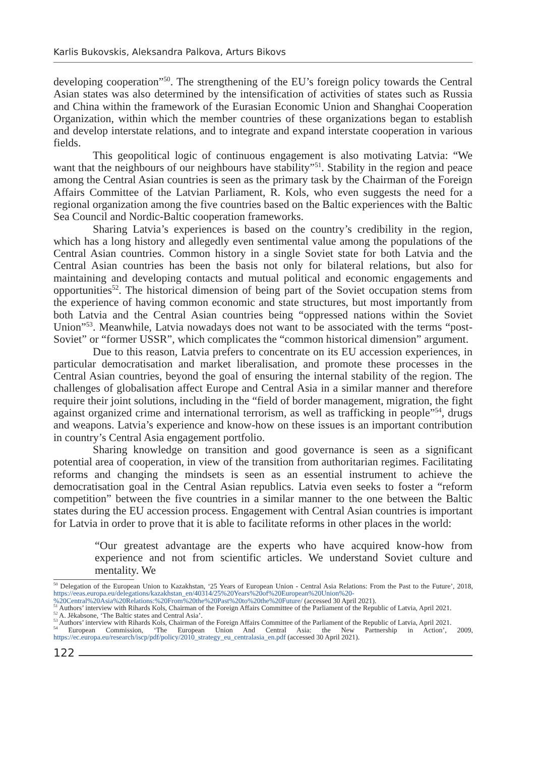Karlis Bukovskis, Aleksandra Palkova, Arturs Bikovs
developing cooperation”<sup>50</sup>. The strengthening of the EU’s foreign policy towards the Central Asian states was also determined by the intensification of activities of states such as Russia and China within the framework of the Eurasian Economic Union and Shanghai Cooperation Organization, within which the member countries of these organizations began to establish and develop interstate relations, and to integrate and expand interstate cooperation in various fields.
This geopolitical logic of continuous engagement is also motivating Latvia: “We want that the neighbours of our neighbours have stability”<sup>51</sup>. Stability in the region and peace among the Central Asian countries is seen as the primary task by the Chairman of the Foreign Affairs Committee of the Latvian Parliament, R. Kols, who even suggests the need for a regional organization among the five countries based on the Baltic experiences with the Baltic Sea Council and Nordic-Baltic cooperation frameworks.
Sharing Latvia’s experiences is based on the country’s credibility in the region, which has a long history and allegedly even sentimental value among the populations of the Central Asian countries. Common history in a single Soviet state for both Latvia and the Central Asian countries has been the basis not only for bilateral relations, but also for maintaining and developing contacts and mutual political and economic engagements and opportunities<sup>52</sup>. The historical dimension of being part of the Soviet occupation stems from the experience of having common economic and state structures, but most importantly from both Latvia and the Central Asian countries being “oppressed nations within the Soviet Union”<sup>53</sup>. Meanwhile, Latvia nowadays does not want to be associated with the terms “post-Soviet” or “former USSR”, which complicates the “common historical dimension” argument.
Due to this reason, Latvia prefers to concentrate on its EU accession experiences, in particular democratisation and market liberalisation, and promote these processes in the Central Asian countries, beyond the goal of ensuring the internal stability of the region. The challenges of globalisation affect Europe and Central Asia in a similar manner and therefore require their joint solutions, including in the “field of border management, migration, the fight against organized crime and international terrorism, as well as trafficking in people”<sup>54</sup>, drugs and weapons. Latvia’s experience and know-how on these issues is an important contribution in country’s Central Asia engagement portfolio.
Sharing knowledge on transition and good governance is seen as a significant potential area of cooperation, in view of the transition from authoritarian regimes. Facilitating reforms and changing the mindsets is seen as an essential instrument to achieve the democratisation goal in the Central Asian republics. Latvia even seeks to foster a “reform competition” between the five countries in a similar manner to the one between the Baltic states during the EU accession process. Engagement with Central Asian countries is important for Latvia in order to prove that it is able to facilitate reforms in other places in the world:
“Our greatest advantage are the experts who have acquired know-how from experience and not from scientific articles. We understand Soviet culture and mentality. We
<sup>50</sup> Delegation of the European Union to Kazakhstan, ‘25 Years of European Union - Central Asia Relations: From the Past to the Future’, 2018, https://eeas.europa.eu/delegations/kazakhstan_en/40314/25%20Years%20of%20European%20Union%20-%20Central%20Asia%20Relations:%20From%20the%20Past%20to%20the%20Future/ (accessed 30 April 2021).
<sup>51</sup> Authors’ interview with Rihards Kols, Chairman of the Foreign Affairs Committee of the Parliament of the Republic of Latvia, April 2021.
<sup>52</sup> A. Jēkabsone, ‘The Baltic states and Central Asia’.
<sup>53</sup> Authors’ interview with Rihards Kols, Chairman of the Foreign Affairs Committee of the Parliament of the Republic of Latvia, April 2021.
<sup>54</sup> European Commission, ‘The European Union And Central Asia: the New Partnership in Action’, 2009, https://ec.europa.eu/research/iscp/pdf/policy/2010_strategy_eu_centralasia_en.pdf (accessed 30 April 2021).
122